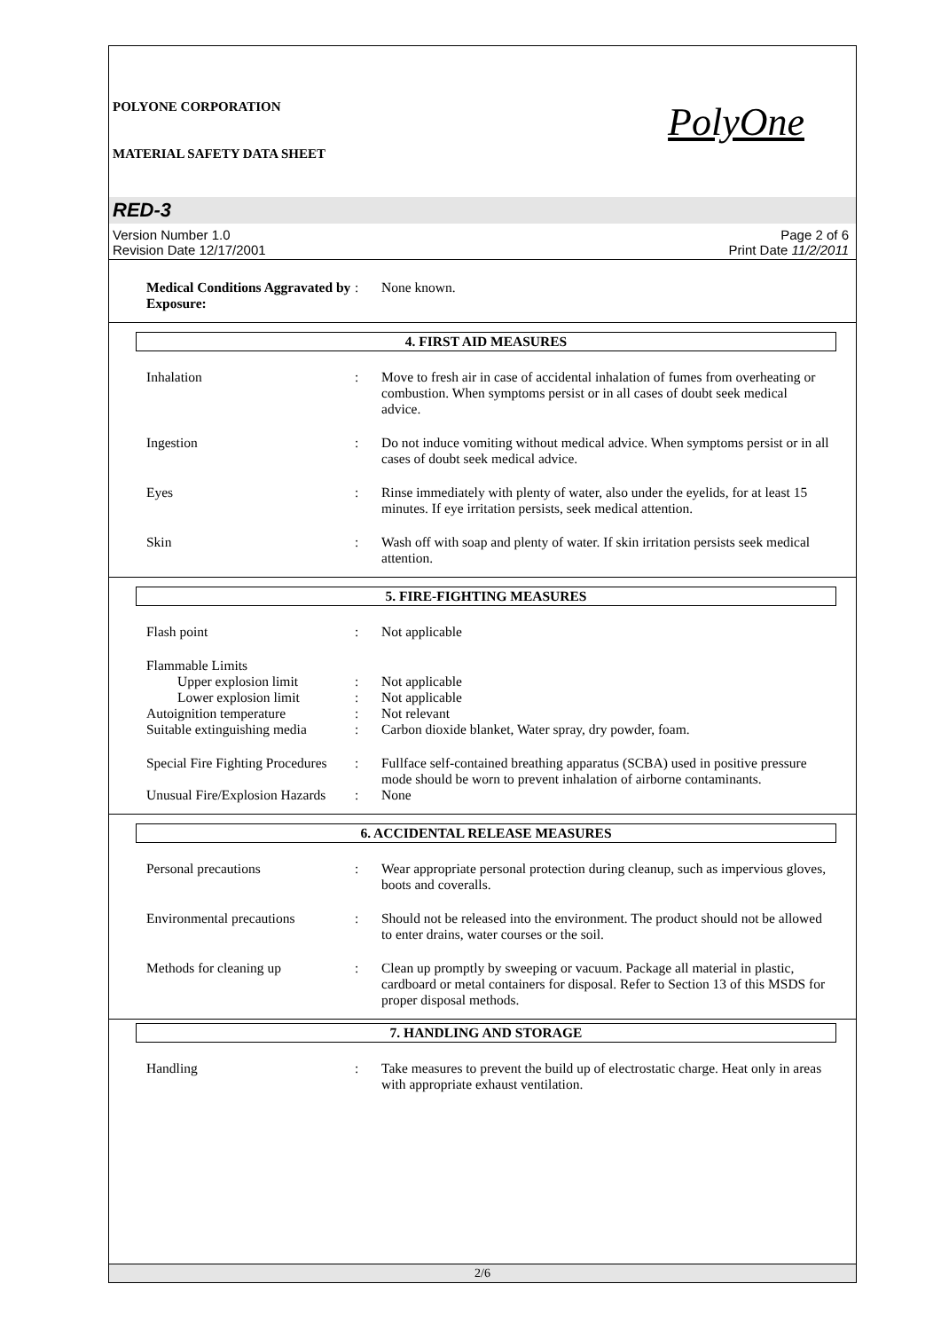POLYONE CORPORATION
MATERIAL SAFETY DATA SHEET
PolyOne
RED-3
Version Number 1.0
Revision Date 12/17/2001
Page 2 of 6
Print Date 11/2/2011
Medical Conditions Aggravated by Exposure:
: None known.
4. FIRST AID MEASURES
Inhalation : Move to fresh air in case of accidental inhalation of fumes from overheating or combustion. When symptoms persist or in all cases of doubt seek medical advice.
Ingestion : Do not induce vomiting without medical advice. When symptoms persist or in all cases of doubt seek medical advice.
Eyes : Rinse immediately with plenty of water, also under the eyelids, for at least 15 minutes. If eye irritation persists, seek medical attention.
Skin : Wash off with soap and plenty of water. If skin irritation persists seek medical attention.
5. FIRE-FIGHTING MEASURES
Flash point : Not applicable
Flammable Limits
Upper explosion limit : Not applicable
Lower explosion limit : Not applicable
Autoignition temperature : Not relevant
Suitable extinguishing media
: Carbon dioxide blanket, Water spray, dry powder, foam.
Special Fire Fighting Procedures
: Fullface self-contained breathing apparatus (SCBA) used in positive pressure mode should be worn to prevent inhalation of airborne contaminants.
Unusual Fire/Explosion Hazards
: None
6. ACCIDENTAL RELEASE MEASURES
Personal precautions : Wear appropriate personal protection during cleanup, such as impervious gloves, boots and coveralls.
Environmental precautions : Should not be released into the environment. The product should not be allowed to enter drains, water courses or the soil.
Methods for cleaning up : Clean up promptly by sweeping or vacuum. Package all material in plastic, cardboard or metal containers for disposal. Refer to Section 13 of this MSDS for proper disposal methods.
7. HANDLING AND STORAGE
Handling : Take measures to prevent the build up of electrostatic charge. Heat only in areas with appropriate exhaust ventilation.
2/6